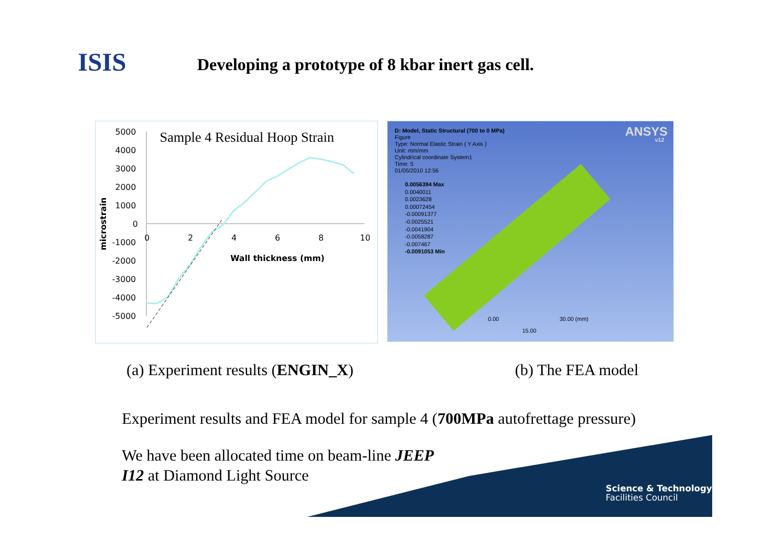ISIS
Developing a prototype of 8 kbar inert gas cell.
Sample 4 Residual Hoop Strain
5000
4000
3000
2000
1000
0
-1000
-2000
-3000
-4000
-5000
0
2
4
6
8
10
Wall thickness (mm)
microstrain
D: Model, Static Structural (700 to 0 MPa)
Figure
Type: Normal Elastic Strain ( Y Axis )
Unit: mm/mm
Cylindrical coordinate System1
Time: 5
01/05/2010 12:56
0.0056394 Max
0.0040011
0.0023628
0.00072454
-0.00091377
-0.0025521
-0.0041904
-0.0058287
-0.007467
-0.0091053 Min
ANSYS
v12
0.00 30.00 (mm)
15.00
(a) Experiment results (ENGIN_X) (b) The FEA model
Experiment results and FEA model for sample 4 (700MPa autofrettage pressure)
We have been allocated time on beam-line JEEP I12 at Diamond Light Source
Science & Technology
Facilities Council